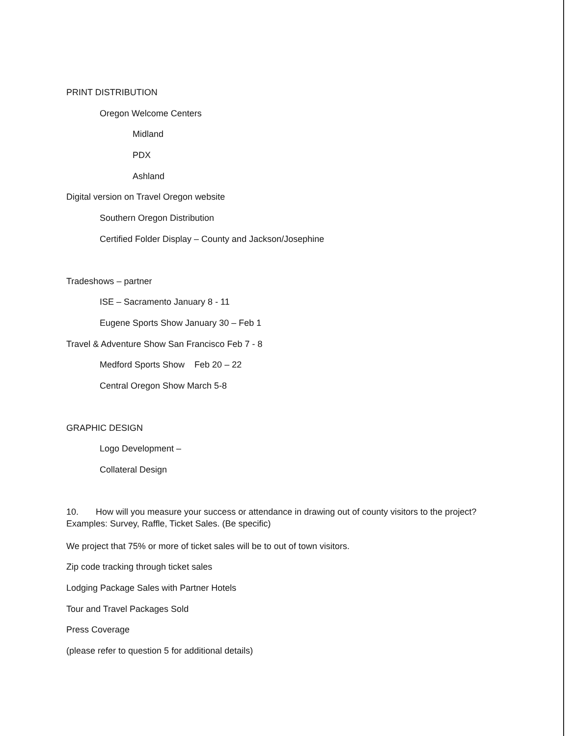PRINT DISTRIBUTION
Oregon Welcome Centers
Midland
PDX
Ashland
Digital version on Travel Oregon website
Southern Oregon Distribution
Certified Folder Display – County and Jackson/Josephine
Tradeshows – partner
ISE – Sacramento January 8 - 11
Eugene Sports Show January 30 – Feb 1
Travel & Adventure Show San Francisco Feb 7 - 8
Medford Sports Show Feb 20 – 22
Central Oregon Show March 5-8
GRAPHIC DESIGN
Logo Development –
Collateral Design
10. How will you measure your success or attendance in drawing out of county visitors to the project? Examples: Survey, Raffle, Ticket Sales. (Be specific)
We project that 75% or more of ticket sales will be to out of town visitors.
Zip code tracking through ticket sales
Lodging Package Sales with Partner Hotels
Tour and Travel Packages Sold
Press Coverage
(please refer to question 5 for additional details)